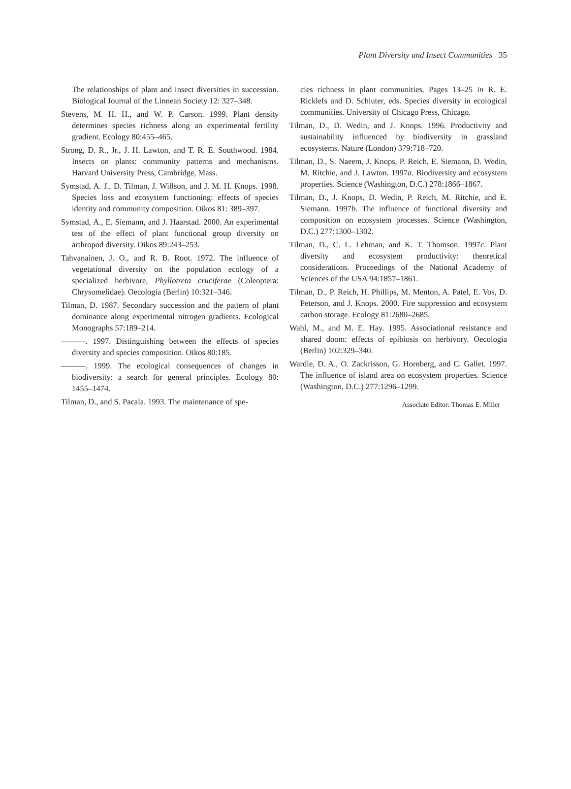Plant Diversity and Insect Communities 35
The relationships of plant and insect diversities in succession. Biological Journal of the Linnean Society 12: 327–348.
Stevens, M. H. H., and W. P. Carson. 1999. Plant density determines species richness along an experimental fertility gradient. Ecology 80:455–465.
Strong, D. R., Jr., J. H. Lawton, and T. R. E. Southwood. 1984. Insects on plants: community patterns and mechanisms. Harvard University Press, Cambridge, Mass.
Symstad, A. J., D. Tilman, J. Willson, and J. M. H. Knops. 1998. Species loss and ecosystem functioning: effects of species identity and community composition. Oikos 81: 389–397.
Symstad, A., E. Siemann, and J. Haarstad. 2000. An experimental test of the effect of plant functional group diversity on arthropod diversity. Oikos 89:243–253.
Tahvanainen, J. O., and R. B. Root. 1972. The influence of vegetational diversity on the population ecology of a specialized herbivore, Phyllotreta cruciferae (Coleoptera: Chrysomelidae). Oecologia (Berlin) 10:321–346.
Tilman, D. 1987. Secondary succession and the pattern of plant dominance along experimental nitrogen gradients. Ecological Monographs 57:189–214.
———. 1997. Distinguishing between the effects of species diversity and species composition. Oikos 80:185.
———. 1999. The ecological consequences of changes in biodiversity: a search for general principles. Ecology 80: 1455–1474.
Tilman, D., and S. Pacala. 1993. The maintenance of spe-
cies richness in plant communities. Pages 13–25 in R. E. Ricklefs and D. Schluter, eds. Species diversity in ecological communities. University of Chicago Press, Chicago.
Tilman, D., D. Wedin, and J. Knops. 1996. Productivity and sustainability influenced by biodiversity in grassland ecosystems. Nature (London) 379:718–720.
Tilman, D., S. Naeem, J. Knops, P. Reich, E. Siemann, D. Wedin, M. Ritchie, and J. Lawton. 1997a. Biodiversity and ecosystem properties. Science (Washington, D.C.) 278:1866–1867.
Tilman, D., J. Knops, D. Wedin, P. Reich, M. Ritchie, and E. Siemann. 1997b. The influence of functional diversity and composition on ecosystem processes. Science (Washington, D.C.) 277:1300–1302.
Tilman, D., C. L. Lehman, and K. T. Thomson. 1997c. Plant diversity and ecosystem productivity: theoretical considerations. Proceedings of the National Academy of Sciences of the USA 94:1857–1861.
Tilman, D., P. Reich, H. Phillips, M. Menton, A. Patel, E. Vos, D. Peterson, and J. Knops. 2000. Fire suppression and ecosystem carbon storage. Ecology 81:2680–2685.
Wahl, M., and M. E. Hay. 1995. Associational resistance and shared doom: effects of epibiosis on herbivory. Oecologia (Berlin) 102:329–340.
Wardle, D. A., O. Zackrisson, G. Hornberg, and C. Gallet. 1997. The influence of island area on ecosystem properties. Science (Washington, D.C.) 277:1296–1299.
Associate Editor: Thomas E. Miller